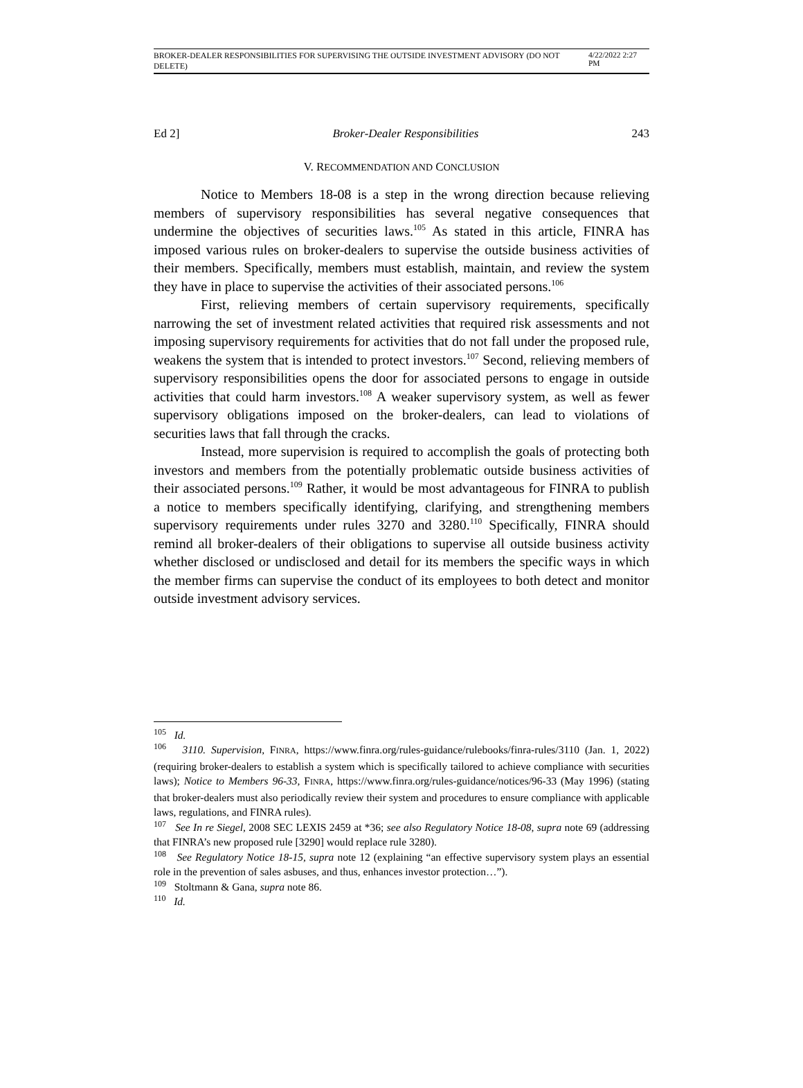BROKER-DEALER RESPONSIBILITIES FOR SUPERVISING THE OUTSIDE INVESTMENT ADVISORY (DO NOT DELETE) 4/22/2022 2:27 PM
Ed 2] Broker-Dealer Responsibilities 243
V. RECOMMENDATION AND CONCLUSION
Notice to Members 18-08 is a step in the wrong direction because relieving members of supervisory responsibilities has several negative consequences that undermine the objectives of securities laws.<sup>105</sup> As stated in this article, FINRA has imposed various rules on broker-dealers to supervise the outside business activities of their members. Specifically, members must establish, maintain, and review the system they have in place to supervise the activities of their associated persons.<sup>106</sup>
First, relieving members of certain supervisory requirements, specifically narrowing the set of investment related activities that required risk assessments and not imposing supervisory requirements for activities that do not fall under the proposed rule, weakens the system that is intended to protect investors.<sup>107</sup> Second, relieving members of supervisory responsibilities opens the door for associated persons to engage in outside activities that could harm investors.<sup>108</sup> A weaker supervisory system, as well as fewer supervisory obligations imposed on the broker-dealers, can lead to violations of securities laws that fall through the cracks.
Instead, more supervision is required to accomplish the goals of protecting both investors and members from the potentially problematic outside business activities of their associated persons.<sup>109</sup> Rather, it would be most advantageous for FINRA to publish a notice to members specifically identifying, clarifying, and strengthening members supervisory requirements under rules 3270 and 3280.<sup>110</sup> Specifically, FINRA should remind all broker-dealers of their obligations to supervise all outside business activity whether disclosed or undisclosed and detail for its members the specific ways in which the member firms can supervise the conduct of its employees to both detect and monitor outside investment advisory services.
<sup>105</sup> Id.
<sup>106</sup> 3110. Supervision, FINRA, https://www.finra.org/rules-guidance/rulebooks/finra-rules/3110 (Jan. 1, 2022) (requiring broker-dealers to establish a system which is specifically tailored to achieve compliance with securities laws); Notice to Members 96-33, FINRA, https://www.finra.org/rules-guidance/notices/96-33 (May 1996) (stating that broker-dealers must also periodically review their system and procedures to ensure compliance with applicable laws, regulations, and FINRA rules).
<sup>107</sup> See In re Siegel, 2008 SEC LEXIS 2459 at *36; see also Regulatory Notice 18-08, supra note 69 (addressing that FINRA’s new proposed rule [3290] would replace rule 3280).
<sup>108</sup> See Regulatory Notice 18-15, supra note 12 (explaining “an effective supervisory system plays an essential role in the prevention of sales asbuses, and thus, enhances investor protection…”).
<sup>109</sup> Stoltmann & Gana, supra note 86.
<sup>110</sup> Id.